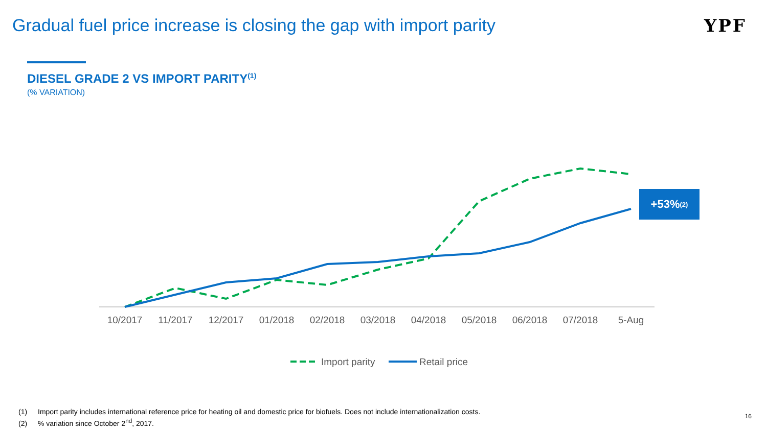Gradual fuel price increase is closing the gap with import parity
YPF
DIESEL GRADE 2 VS IMPORT PARITY<sup>(1)</sup>
(% VARIATION)
10/2017
11/2017
12/2017
01/2018
02/2018
03/2018
04/2018
05/2018
06/2018
07/2018
5-Aug
Import parity
Retail price
+53%<sup>(2)</sup>
(1) Import parity includes international reference price for heating oil and domestic price for biofuels. Does not include internationalization costs.
(2)% variation since October 2<sup>nd</sup>, 2017.
16